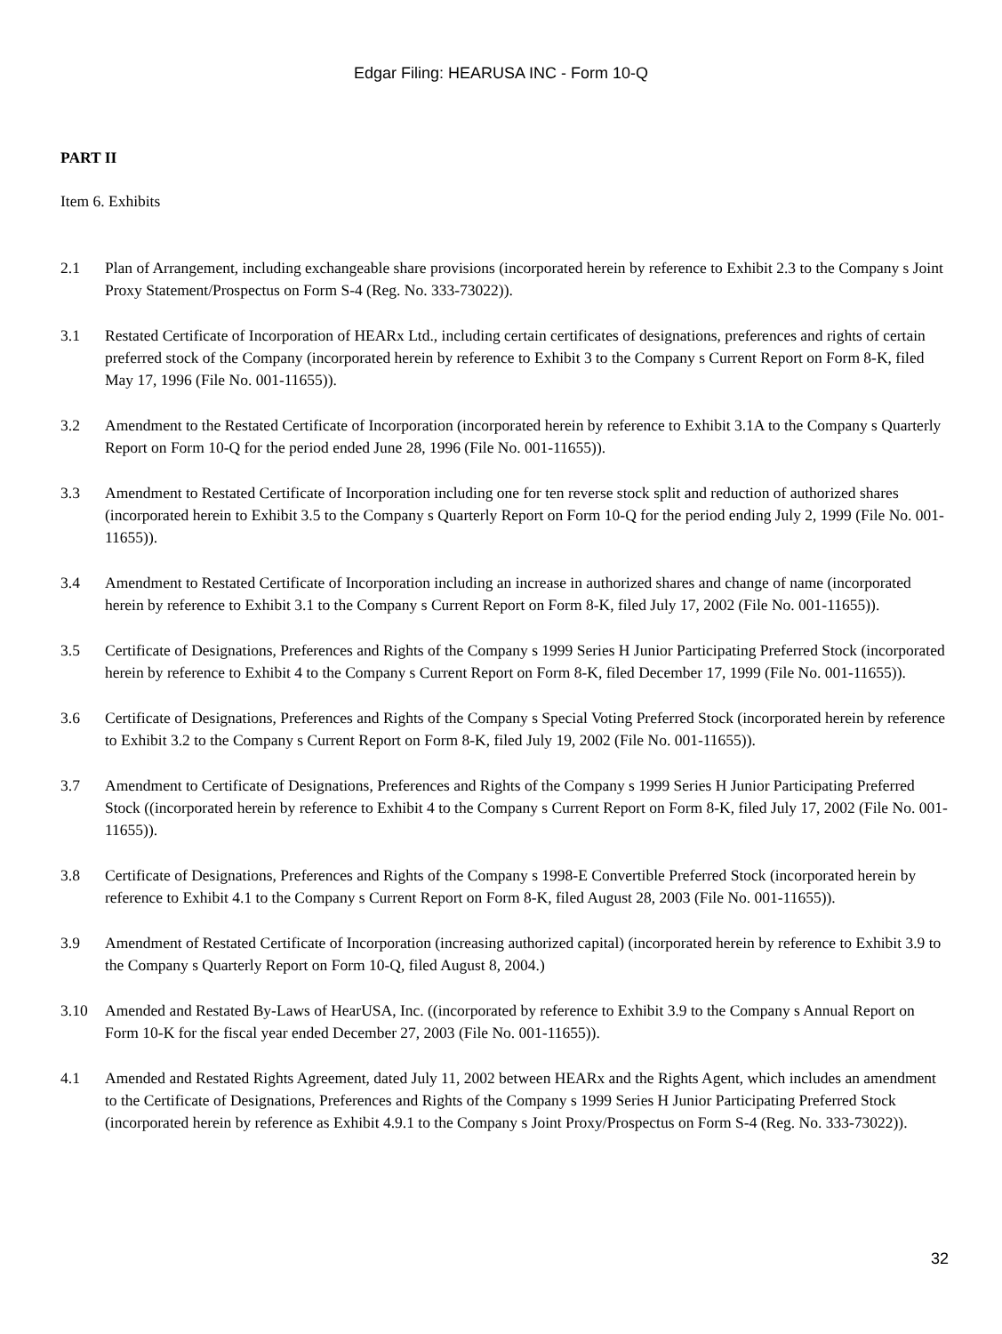Edgar Filing: HEARUSA INC - Form 10-Q
PART II
Item 6. Exhibits
2.1 Plan of Arrangement, including exchangeable share provisions (incorporated herein by reference to Exhibit 2.3 to the Company s Joint Proxy Statement/Prospectus on Form S-4 (Reg. No. 333-73022)).
3.1 Restated Certificate of Incorporation of HEARx Ltd., including certain certificates of designations, preferences and rights of certain preferred stock of the Company (incorporated herein by reference to Exhibit 3 to the Company s Current Report on Form 8-K, filed May 17, 1996 (File No. 001-11655)).
3.2 Amendment to the Restated Certificate of Incorporation (incorporated herein by reference to Exhibit 3.1A to the Company s Quarterly Report on Form 10-Q for the period ended June 28, 1996 (File No. 001-11655)).
3.3 Amendment to Restated Certificate of Incorporation including one for ten reverse stock split and reduction of authorized shares (incorporated herein to Exhibit 3.5 to the Company s Quarterly Report on Form 10-Q for the period ending July 2, 1999 (File No. 001-11655)).
3.4 Amendment to Restated Certificate of Incorporation including an increase in authorized shares and change of name (incorporated herein by reference to Exhibit 3.1 to the Company s Current Report on Form 8-K, filed July 17, 2002 (File No. 001-11655)).
3.5 Certificate of Designations, Preferences and Rights of the Company s 1999 Series H Junior Participating Preferred Stock (incorporated herein by reference to Exhibit 4 to the Company s Current Report on Form 8-K, filed December 17, 1999 (File No. 001-11655)).
3.6 Certificate of Designations, Preferences and Rights of the Company s Special Voting Preferred Stock (incorporated herein by reference to Exhibit 3.2 to the Company s Current Report on Form 8-K, filed July 19, 2002 (File No. 001-11655)).
3.7 Amendment to Certificate of Designations, Preferences and Rights of the Company s 1999 Series H Junior Participating Preferred Stock ((incorporated herein by reference to Exhibit 4 to the Company s Current Report on Form 8-K, filed July 17, 2002 (File No. 001-11655)).
3.8 Certificate of Designations, Preferences and Rights of the Company s 1998-E Convertible Preferred Stock (incorporated herein by reference to Exhibit 4.1 to the Company s Current Report on Form 8-K, filed August 28, 2003 (File No. 001-11655)).
3.9 Amendment of Restated Certificate of Incorporation (increasing authorized capital) (incorporated herein by reference to Exhibit 3.9 to the Company s Quarterly Report on Form 10-Q, filed August 8, 2004.)
3.10 Amended and Restated By-Laws of HearUSA, Inc. ((incorporated by reference to Exhibit 3.9 to the Company s Annual Report on Form 10-K for the fiscal year ended December 27, 2003 (File No. 001-11655)).
4.1 Amended and Restated Rights Agreement, dated July 11, 2002 between HEARx and the Rights Agent, which includes an amendment to the Certificate of Designations, Preferences and Rights of the Company s 1999 Series H Junior Participating Preferred Stock (incorporated herein by reference as Exhibit 4.9.1 to the Company s Joint Proxy/Prospectus on Form S-4 (Reg. No. 333-73022)).
32